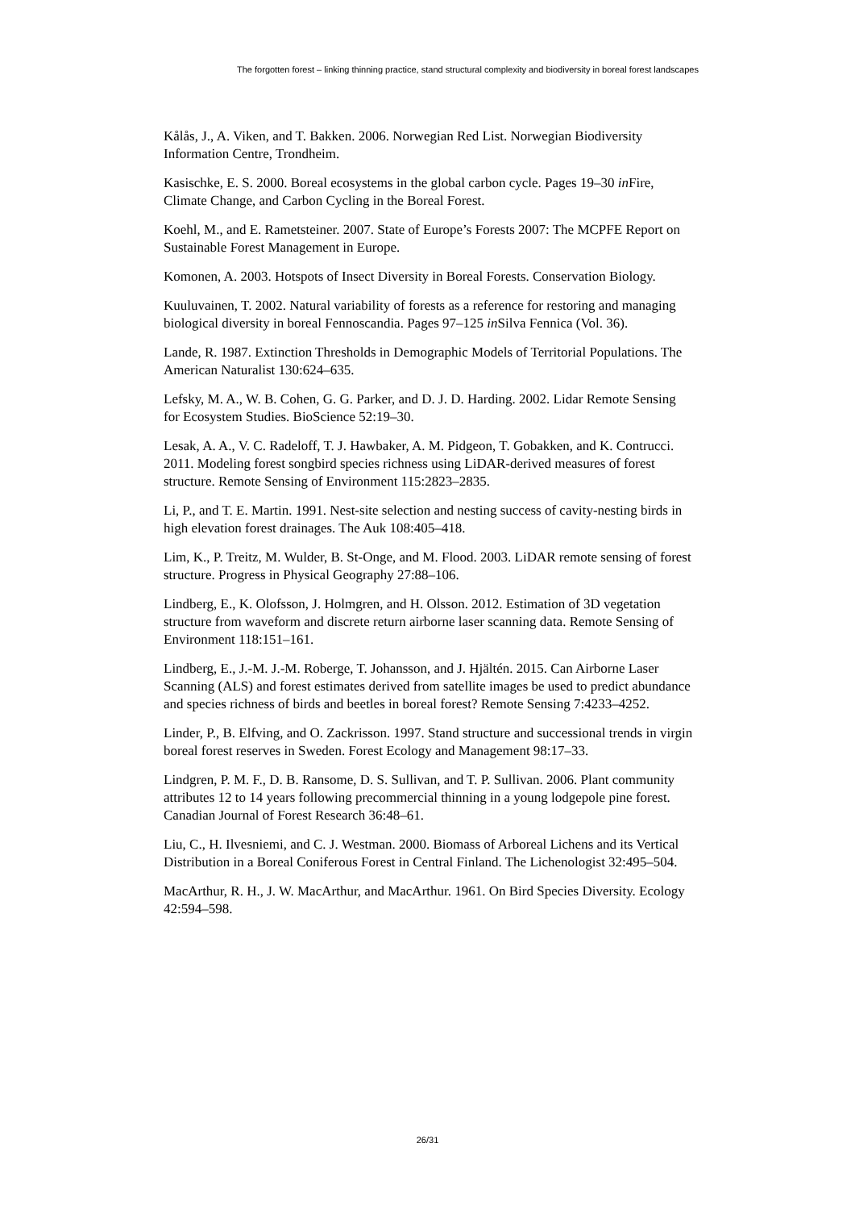The forgotten forest – linking thinning practice, stand structural complexity and biodiversity in boreal forest landscapes
Kålås, J., A. Viken, and T. Bakken. 2006. Norwegian Red List. Norwegian Biodiversity Information Centre, Trondheim.
Kasischke, E. S. 2000. Boreal ecosystems in the global carbon cycle. Pages 19–30 in Fire, Climate Change, and Carbon Cycling in the Boreal Forest.
Koehl, M., and E. Rametsteiner. 2007. State of Europe’s Forests 2007: The MCPFE Report on Sustainable Forest Management in Europe.
Komonen, A. 2003. Hotspots of Insect Diversity in Boreal Forests. Conservation Biology.
Kuuluvainen, T. 2002. Natural variability of forests as a reference for restoring and managing biological diversity in boreal Fennoscandia. Pages 97–125 in Silva Fennica (Vol. 36).
Lande, R. 1987. Extinction Thresholds in Demographic Models of Territorial Populations. The American Naturalist 130:624–635.
Lefsky, M. A., W. B. Cohen, G. G. Parker, and D. J. D. Harding. 2002. Lidar Remote Sensing for Ecosystem Studies. BioScience 52:19–30.
Lesak, A. A., V. C. Radeloff, T. J. Hawbaker, A. M. Pidgeon, T. Gobakken, and K. Contrucci. 2011. Modeling forest songbird species richness using LiDAR-derived measures of forest structure. Remote Sensing of Environment 115:2823–2835.
Li, P., and T. E. Martin. 1991. Nest-site selection and nesting success of cavity-nesting birds in high elevation forest drainages. The Auk 108:405–418.
Lim, K., P. Treitz, M. Wulder, B. St-Onge, and M. Flood. 2003. LiDAR remote sensing of forest structure. Progress in Physical Geography 27:88–106.
Lindberg, E., K. Olofsson, J. Holmgren, and H. Olsson. 2012. Estimation of 3D vegetation structure from waveform and discrete return airborne laser scanning data. Remote Sensing of Environment 118:151–161.
Lindberg, E., J.-M. J.-M. Roberge, T. Johansson, and J. Hjältén. 2015. Can Airborne Laser Scanning (ALS) and forest estimates derived from satellite images be used to predict abundance and species richness of birds and beetles in boreal forest? Remote Sensing 7:4233–4252.
Linder, P., B. Elfving, and O. Zackrisson. 1997. Stand structure and successional trends in virgin boreal forest reserves in Sweden. Forest Ecology and Management 98:17–33.
Lindgren, P. M. F., D. B. Ransome, D. S. Sullivan, and T. P. Sullivan. 2006. Plant community attributes 12 to 14 years following precommercial thinning in a young lodgepole pine forest. Canadian Journal of Forest Research 36:48–61.
Liu, C., H. Ilvesniemi, and C. J. Westman. 2000. Biomass of Arboreal Lichens and its Vertical Distribution in a Boreal Coniferous Forest in Central Finland. The Lichenologist 32:495–504.
MacArthur, R. H., J. W. MacArthur, and MacArthur. 1961. On Bird Species Diversity. Ecology 42:594–598.
26/31